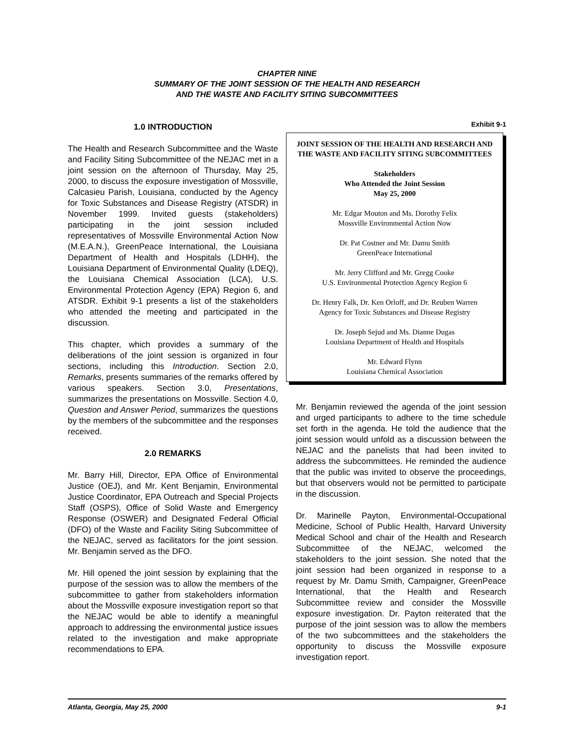CHAPTER NINE
SUMMARY OF THE JOINT SESSION OF THE HEALTH AND RESEARCH
AND THE WASTE AND FACILITY SITING SUBCOMMITTEES
1.0 INTRODUCTION
The Health and Research Subcommittee and the Waste and Facility Siting Subcommittee of the NEJAC met in a joint session on the afternoon of Thursday, May 25, 2000, to discuss the exposure investigation of Mossville, Calcasieu Parish, Louisiana, conducted by the Agency for Toxic Substances and Disease Registry (ATSDR) in November 1999. Invited guests (stakeholders) participating in the joint session included representatives of Mossville Environmental Action Now (M.E.A.N.), GreenPeace International, the Louisiana Department of Health and Hospitals (LDHH), the Louisiana Department of Environmental Quality (LDEQ), the Louisiana Chemical Association (LCA), U.S. Environmental Protection Agency (EPA) Region 6, and ATSDR. Exhibit 9-1 presents a list of the stakeholders who attended the meeting and participated in the discussion.
This chapter, which provides a summary of the deliberations of the joint session is organized in four sections, including this Introduction. Section 2.0, Remarks, presents summaries of the remarks offered by various speakers. Section 3.0, Presentations, summarizes the presentations on Mossville. Section 4.0, Question and Answer Period, summarizes the questions by the members of the subcommittee and the responses received.
2.0 REMARKS
Mr. Barry Hill, Director, EPA Office of Environmental Justice (OEJ), and Mr. Kent Benjamin, Environmental Justice Coordinator, EPA Outreach and Special Projects Staff (OSPS), Office of Solid Waste and Emergency Response (OSWER) and Designated Federal Official (DFO) of the Waste and Facility Siting Subcommittee of the NEJAC, served as facilitators for the joint session. Mr. Benjamin served as the DFO.
Mr. Hill opened the joint session by explaining that the purpose of the session was to allow the members of the subcommittee to gather from stakeholders information about the Mossville exposure investigation report so that the NEJAC would be able to identify a meaningful approach to addressing the environmental justice issues related to the investigation and make appropriate recommendations to EPA.
Exhibit 9-1
JOINT SESSION OF THE HEALTH AND RESEARCH AND THE WASTE AND FACILITY SITING SUBCOMMITTEES
Stakeholders
Who Attended the Joint Session
May 25, 2000
Mr. Edgar Mouton and Ms. Dorothy Felix
Mossville Environmental Action Now
Dr. Pat Costner and Mr. Damu Smith
GreenPeace International
Mr. Jerry Clifford and Mr. Gregg Cooke
U.S. Environmental Protection Agency Region 6
Dr. Henry Falk, Dr. Ken Orloff, and Dr. Reuben Warren
Agency for Toxic Substances and Disease Registry
Dr. Joseph Sejud and Ms. Dianne Dugas
Louisiana Department of Health and Hospitals
Mr. Edward Flynn
Louisiana Chemical Association
Mr. Benjamin reviewed the agenda of the joint session and urged participants to adhere to the time schedule set forth in the agenda. He told the audience that the joint session would unfold as a discussion between the NEJAC and the panelists that had been invited to address the subcommittees. He reminded the audience that the public was invited to observe the proceedings, but that observers would not be permitted to participate in the discussion.
Dr. Marinelle Payton, Environmental-Occupational Medicine, School of Public Health, Harvard University Medical School and chair of the Health and Research Subcommittee of the NEJAC, welcomed the stakeholders to the joint session. She noted that the joint session had been organized in response to a request by Mr. Damu Smith, Campaigner, GreenPeace International, that the Health and Research Subcommittee review and consider the Mossville exposure investigation. Dr. Payton reiterated that the purpose of the joint session was to allow the members of the two subcommittees and the stakeholders the opportunity to discuss the Mossville exposure investigation report.
Atlanta, Georgia, May 25, 2000 9-1